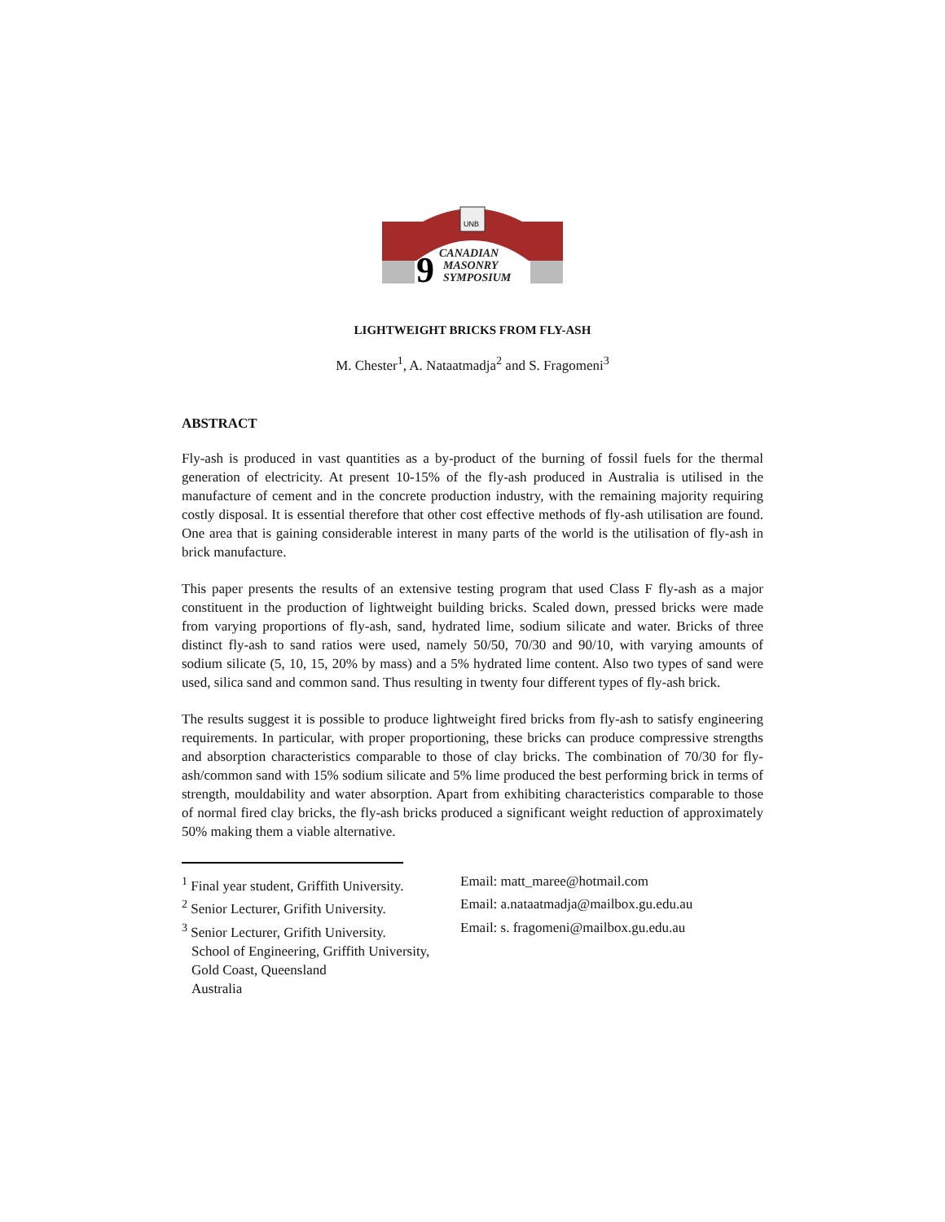UNB
9
CANADIAN
MASONRY
SYMPOSIUM
LIGHTWEIGHT BRICKS FROM FLY-ASH
M. Chester<sup>1</sup>, A. Nataatmadja<sup>2</sup> and S. Fragomeni<sup>3</sup>
ABSTRACT
Fly-ash is produced in vast quantities as a by-product of the burning of fossil fuels for the thermal generation of electricity. At present 10-15% of the fly-ash produced in Australia is utilised in the manufacture of cement and in the concrete production industry, with the remaining majority requiring costly disposal. It is essential therefore that other cost effective methods of fly-ash utilisation are found. One area that is gaining considerable interest in many parts of the world is the utilisation of fly-ash in brick manufacture.
This paper presents the results of an extensive testing program that used Class F fly-ash as a major constituent in the production of lightweight building bricks. Scaled down, pressed bricks were made from varying proportions of fly-ash, sand, hydrated lime, sodium silicate and water. Bricks of three distinct fly-ash to sand ratios were used, namely 50/50, 70/30 and 90/10, with varying amounts of sodium silicate (5, 10, 15, 20% by mass) and a 5% hydrated lime content. Also two types of sand were used, silica sand and common sand. Thus resulting in twenty four different types of fly-ash brick.
The results suggest it is possible to produce lightweight fired bricks from fly-ash to satisfy engineering requirements. In particular, with proper proportioning, these bricks can produce compressive strengths and absorption characteristics comparable to those of clay bricks. The combination of 70/30 for fly-ash/common sand with 15% sodium silicate and 5% lime produced the best performing brick in terms of strength, mouldability and water absorption. Apart from exhibiting characteristics comparable to those of normal fired clay bricks, the fly-ash bricks produced a significant weight reduction of approximately 50% making them a viable alternative.
<sup>1</sup> Final year student, Griffith University.
Email: matt_maree@hotmail.com
<sup>2</sup> Senior Lecturer, Grifith University.
Email: a.nataatmadja@mailbox.gu.edu.au
<sup>3</sup> Senior Lecturer, Grifith University.
Email: s. fragomeni@mailbox.gu.edu.au
School of Engineering, Griffith University,
Gold Coast, Queensland
Australia